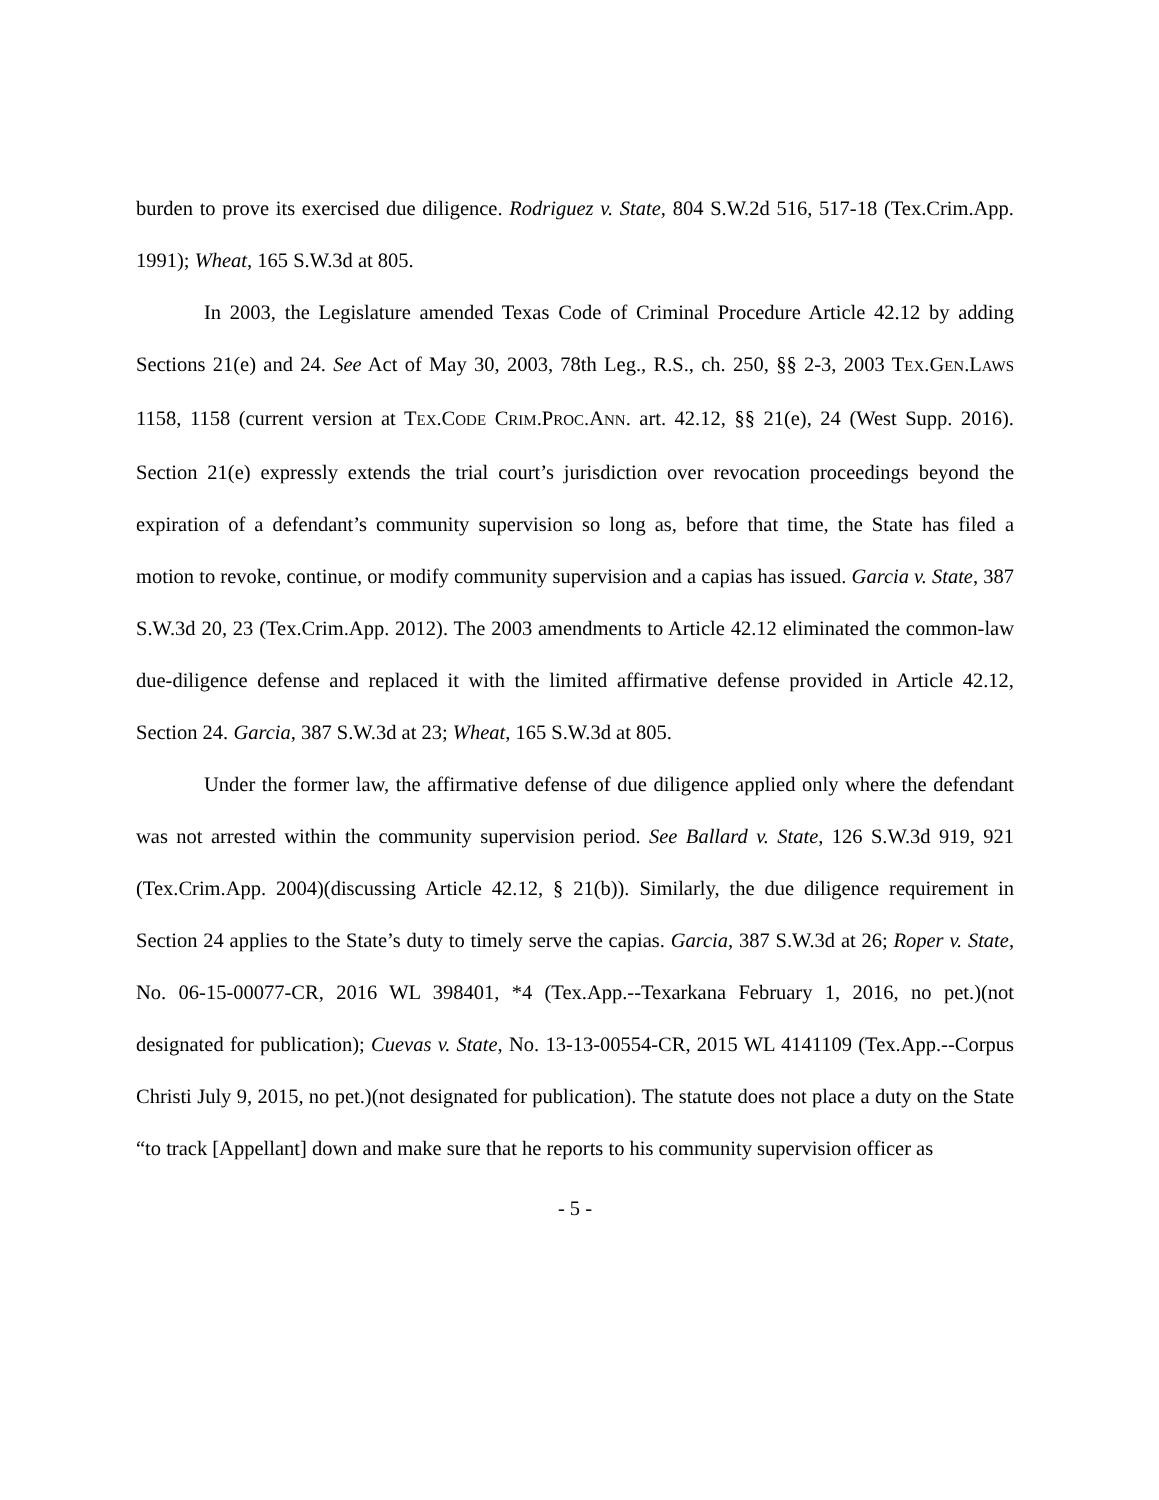burden to prove its exercised due diligence. Rodriguez v. State, 804 S.W.2d 516, 517-18 (Tex.Crim.App. 1991); Wheat, 165 S.W.3d at 805.
In 2003, the Legislature amended Texas Code of Criminal Procedure Article 42.12 by adding Sections 21(e) and 24. See Act of May 30, 2003, 78th Leg., R.S., ch. 250, §§ 2-3, 2003 TEX.GEN.LAWS 1158, 1158 (current version at TEX.CODE CRIM.PROC.ANN. art. 42.12, §§ 21(e), 24 (West Supp. 2016). Section 21(e) expressly extends the trial court’s jurisdiction over revocation proceedings beyond the expiration of a defendant’s community supervision so long as, before that time, the State has filed a motion to revoke, continue, or modify community supervision and a capias has issued. Garcia v. State, 387 S.W.3d 20, 23 (Tex.Crim.App. 2012). The 2003 amendments to Article 42.12 eliminated the common-law due-diligence defense and replaced it with the limited affirmative defense provided in Article 42.12, Section 24. Garcia, 387 S.W.3d at 23; Wheat, 165 S.W.3d at 805.
Under the former law, the affirmative defense of due diligence applied only where the defendant was not arrested within the community supervision period. See Ballard v. State, 126 S.W.3d 919, 921 (Tex.Crim.App. 2004)(discussing Article 42.12, § 21(b)). Similarly, the due diligence requirement in Section 24 applies to the State’s duty to timely serve the capias. Garcia, 387 S.W.3d at 26; Roper v. State, No. 06-15-00077-CR, 2016 WL 398401, *4 (Tex.App.--Texarkana February 1, 2016, no pet.)(not designated for publication); Cuevas v. State, No. 13-13-00554-CR, 2015 WL 4141109 (Tex.App.--Corpus Christi July 9, 2015, no pet.)(not designated for publication). The statute does not place a duty on the State “to track [Appellant] down and make sure that he reports to his community supervision officer as
- 5 -